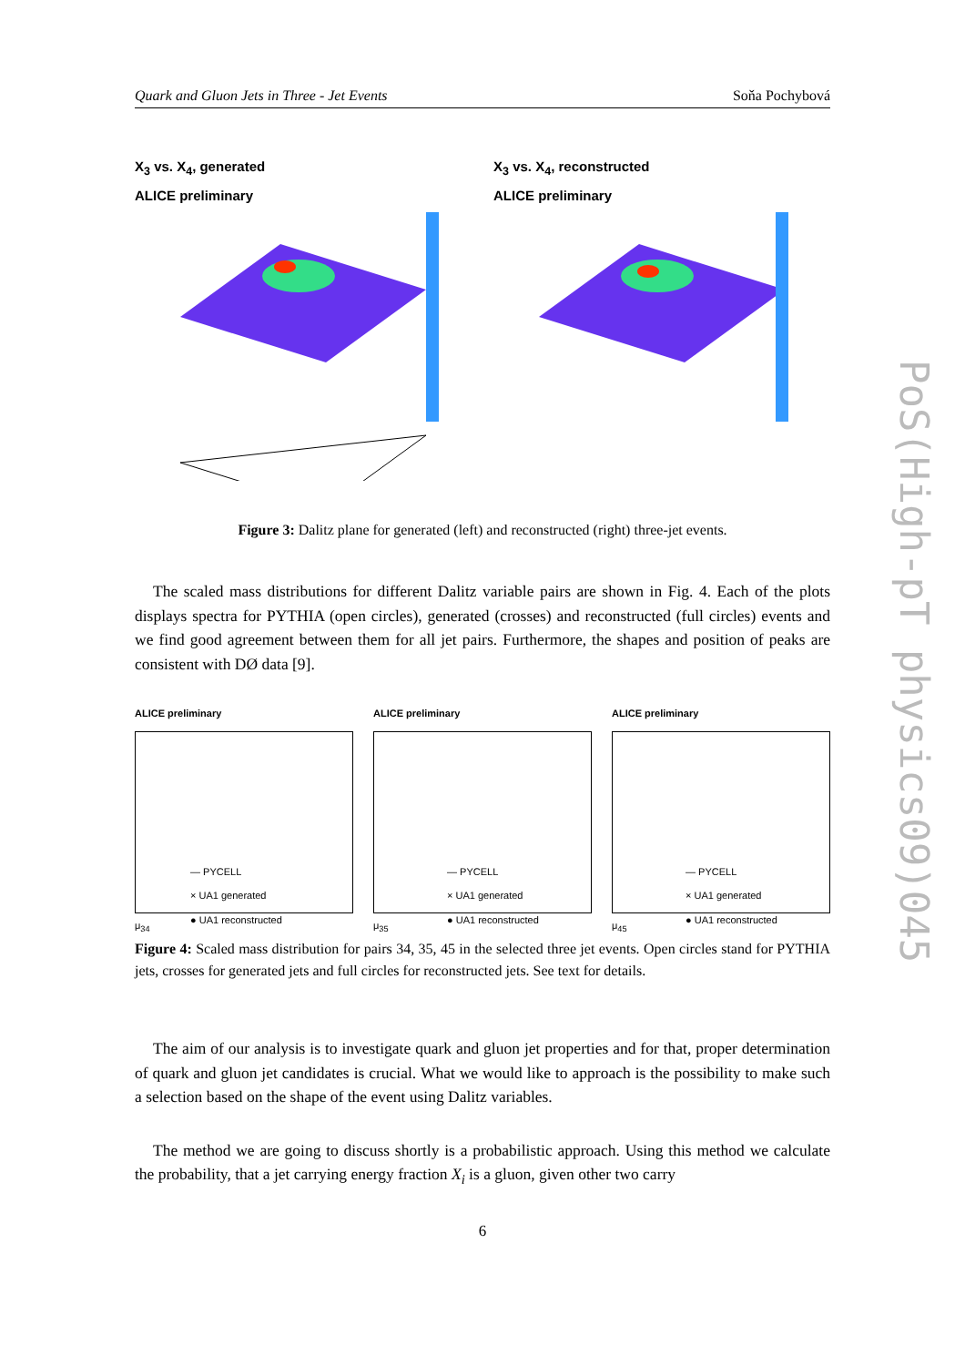Quark and Gluon Jets in Three - Jet Events Soňa Pochybová
X<sub>3</sub> vs. X<sub>4</sub>, generated
ALICE preliminary
X<sub>3</sub> vs. X<sub>4</sub>, reconstructed
ALICE preliminary
Figure 3: Dalitz plane for generated (left) and reconstructed (right) three-jet events.
The scaled mass distributions for different Dalitz variable pairs are shown in Fig. 4. Each of the plots displays spectra for PYTHIA (open circles), generated (crosses) and reconstructed (full circles) events and we find good agreement between them for all jet pairs. Furthermore, the shapes and position of peaks are consistent with DØ data [9].
ALICE preliminary
— PYCELL
× UA1 generated
● UA1 reconstructed
μ<sub>34</sub>
ALICE preliminary
— PYCELL
× UA1 generated
● UA1 reconstructed
μ<sub>35</sub>
ALICE preliminary
— PYCELL
× UA1 generated
● UA1 reconstructed
μ<sub>45</sub>
Figure 4: Scaled mass distribution for pairs 34, 35, 45 in the selected three jet events. Open circles stand for PYTHIA jets, crosses for generated jets and full circles for reconstructed jets. See text for details.
The aim of our analysis is to investigate quark and gluon jet properties and for that, proper determination of quark and gluon jet candidates is crucial. What we would like to approach is the possibility to make such a selection based on the shape of the event using Dalitz variables.
The method we are going to discuss shortly is a probabilistic approach. Using this method we calculate the probability, that a jet carrying energy fraction X<sub>i</sub> is a gluon, given other two carry
PoS(High-pT physics09)045
6